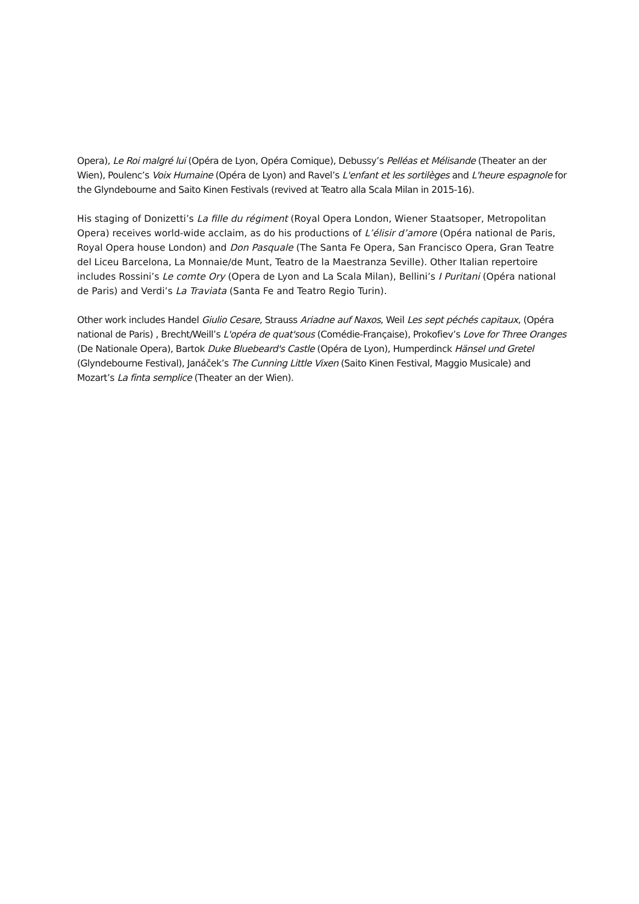Opera), Le Roi malgré lui (Opéra de Lyon, Opéra Comique), Debussy’s Pelléas et Mélisande (Theater an der Wien), Poulenc’s Voix Humaine (Opéra de Lyon) and Ravel’s L'enfant et les sortilèges and L'heure espagnole for the Glyndebourne and Saito Kinen Festivals (revived at Teatro alla Scala Milan in 2015-16).
His staging of Donizetti’s La fille du régiment (Royal Opera London, Wiener Staatsoper, Metropolitan Opera) receives world-wide acclaim, as do his productions of L’élisir d’amore (Opéra national de Paris, Royal Opera house London) and Don Pasquale (The Santa Fe Opera, San Francisco Opera, Gran Teatre del Liceu Barcelona, La Monnaie/de Munt, Teatro de la Maestranza Seville). Other Italian repertoire includes Rossini’s Le comte Ory (Opera de Lyon and La Scala Milan), Bellini’s I Puritani (Opéra national de Paris) and Verdi’s La Traviata (Santa Fe and Teatro Regio Turin).
Other work includes Handel Giulio Cesare, Strauss Ariadne auf Naxos, Weil Les sept péchés capitaux, (Opéra national de Paris) , Brecht/Weill’s L'opéra de quat'sous (Comédie-Française), Prokofiev’s Love for Three Oranges (De Nationale Opera), Bartok Duke Bluebeard's Castle (Opéra de Lyon), Humperdinck Hänsel und Gretel (Glyndebourne Festival), Janáček’s The Cunning Little Vixen (Saito Kinen Festival, Maggio Musicale) and Mozart’s La finta semplice (Theater an der Wien).